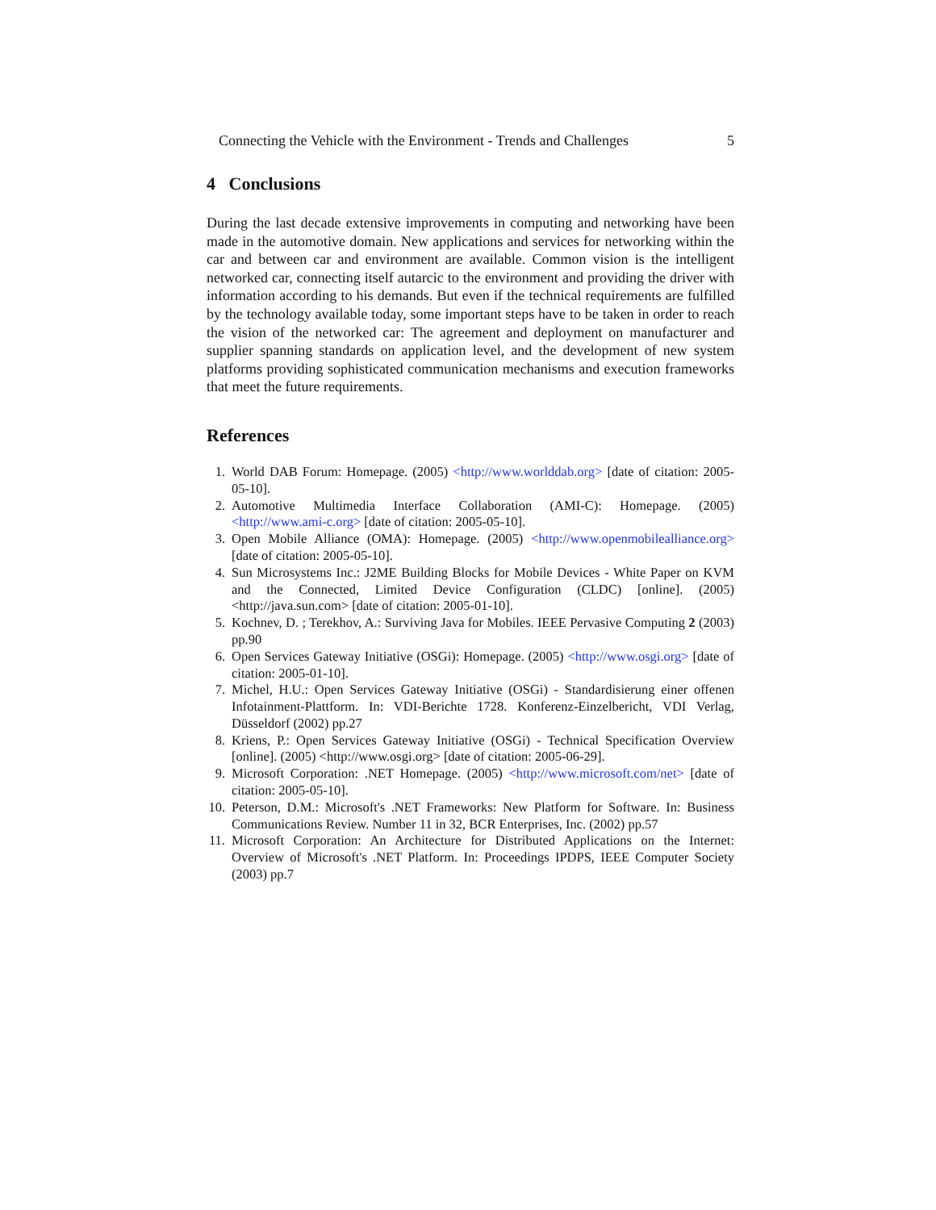Connecting the Vehicle with the Environment - Trends and Challenges 5
4 Conclusions
During the last decade extensive improvements in computing and networking have been made in the automotive domain. New applications and services for networking within the car and between car and environment are available. Common vision is the intelligent networked car, connecting itself autarcic to the environment and providing the driver with information according to his demands. But even if the technical requirements are fulfilled by the technology available today, some important steps have to be taken in order to reach the vision of the networked car: The agreement and deployment on manufacturer and supplier spanning standards on application level, and the development of new system platforms providing sophisticated communication mechanisms and execution frameworks that meet the future requirements.
References
1. World DAB Forum: Homepage. (2005) <http://www.worlddab.org> [date of citation: 2005-05-10].
2. Automotive Multimedia Interface Collaboration (AMI-C): Homepage. (2005) <http://www.ami-c.org> [date of citation: 2005-05-10].
3. Open Mobile Alliance (OMA): Homepage. (2005) <http://www.openmobilealliance.org> [date of citation: 2005-05-10].
4. Sun Microsystems Inc.: J2ME Building Blocks for Mobile Devices - White Paper on KVM and the Connected, Limited Device Configuration (CLDC) [online]. (2005) <http://java.sun.com> [date of citation: 2005-01-10].
5. Kochnev, D. ; Terekhov, A.: Surviving Java for Mobiles. IEEE Pervasive Computing 2 (2003) pp.90
6. Open Services Gateway Initiative (OSGi): Homepage. (2005) <http://www.osgi.org> [date of citation: 2005-01-10].
7. Michel, H.U.: Open Services Gateway Initiative (OSGi) - Standardisierung einer offenen Infotainment-Plattform. In: VDI-Berichte 1728. Konferenz-Einzelbericht, VDI Verlag, Düsseldorf (2002) pp.27
8. Kriens, P.: Open Services Gateway Initiative (OSGi) - Technical Specification Overview [online]. (2005) <http://www.osgi.org> [date of citation: 2005-06-29].
9. Microsoft Corporation: .NET Homepage. (2005) <http://www.microsoft.com/net> [date of citation: 2005-05-10].
10. Peterson, D.M.: Microsoft's .NET Frameworks: New Platform for Software. In: Business Communications Review. Number 11 in 32, BCR Enterprises, Inc. (2002) pp.57
11. Microsoft Corporation: An Architecture for Distributed Applications on the Internet: Overview of Microsoft's .NET Platform. In: Proceedings IPDPS, IEEE Computer Society (2003) pp.7